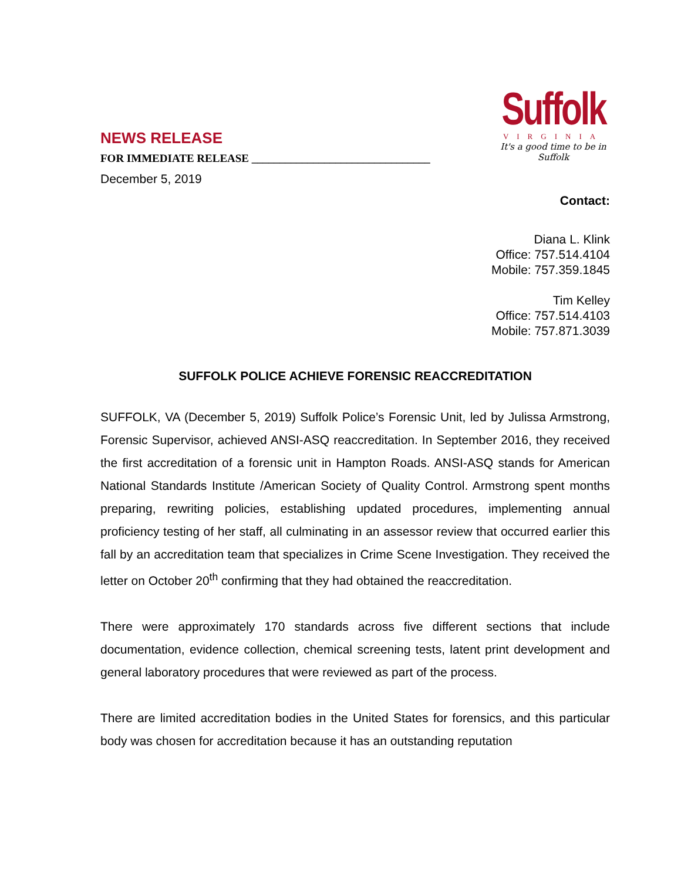Suffolk
VIRGINIA
It's a good time to be in Suffolk
NEWS RELEASE
FOR IMMEDIATE RELEASE ________________________________
December 5, 2019
Contact:
Diana L. Klink
Office: 757.514.4104
Mobile: 757.359.1845
Tim Kelley
Office: 757.514.4103
Mobile: 757.871.3039
SUFFOLK POLICE ACHIEVE FORENSIC REACCREDITATION
SUFFOLK, VA (December 5, 2019) Suffolk Police’s Forensic Unit, led by Julissa Armstrong, Forensic Supervisor, achieved ANSI-ASQ reaccreditation. In September 2016, they received the first accreditation of a forensic unit in Hampton Roads. ANSI-ASQ stands for American National Standards Institute /American Society of Quality Control. Armstrong spent months preparing, rewriting policies, establishing updated procedures, implementing annual proficiency testing of her staff, all culminating in an assessor review that occurred earlier this fall by an accreditation team that specializes in Crime Scene Investigation. They received the letter on October 20<sup>th</sup> confirming that they had obtained the reaccreditation.
There were approximately 170 standards across five different sections that include documentation, evidence collection, chemical screening tests, latent print development and general laboratory procedures that were reviewed as part of the process.
There are limited accreditation bodies in the United States for forensics, and this particular body was chosen for accreditation because it has an outstanding reputation